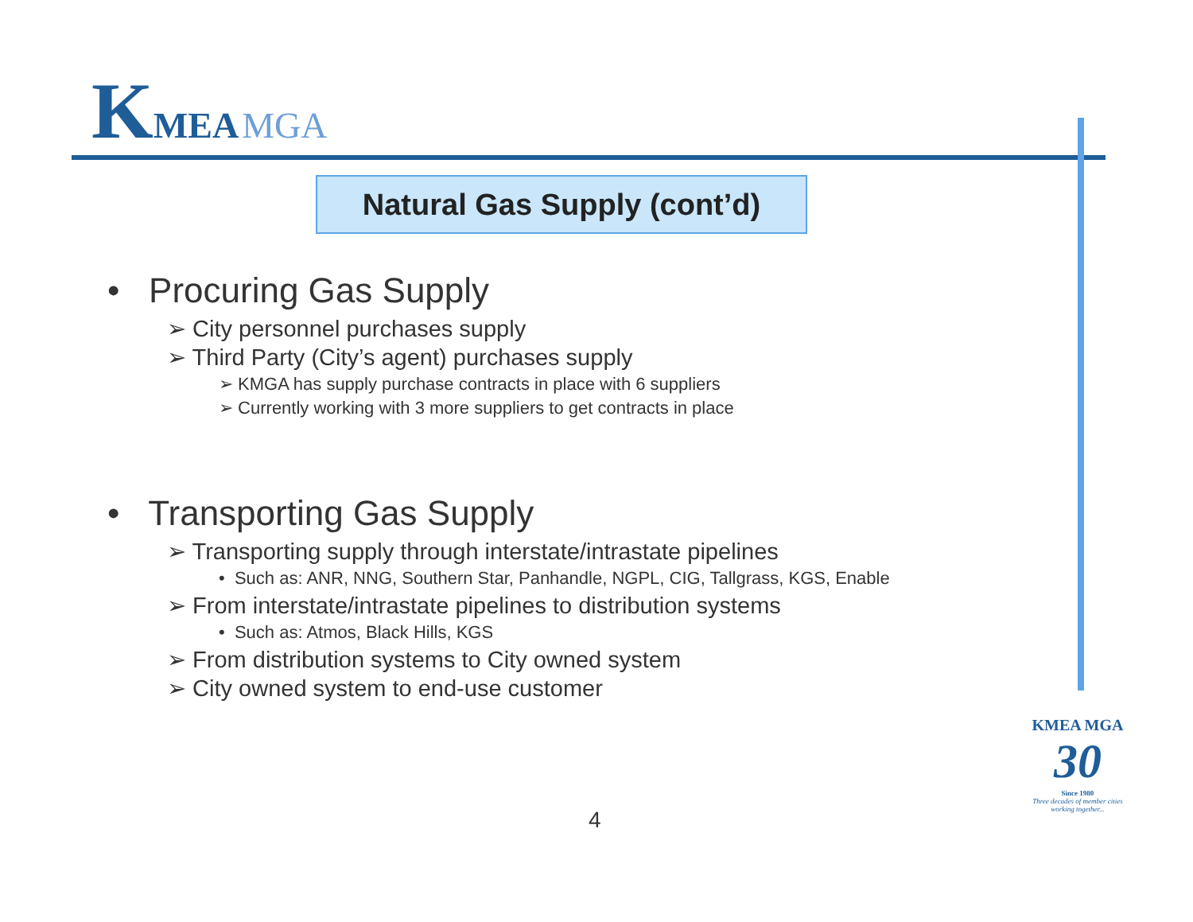KMEA MGA
Natural Gas Supply (cont’d)
• Procuring Gas Supply
➢ City personnel purchases supply
➢ Third Party (City’s agent) purchases supply
➢ KMGA has supply purchase contracts in place with 6 suppliers
➢ Currently working with 3 more suppliers to get contracts in place
• Transporting Gas Supply
➢ Transporting supply through interstate/intrastate pipelines
• Such as: ANR, NNG, Southern Star, Panhandle, NGPL, CIG, Tallgrass, KGS, Enable
➢ From interstate/intrastate pipelines to distribution systems
• Such as: Atmos, Black Hills, KGS
➢ From distribution systems to City owned system
➢ City owned system to end-use customer
4
KMEA MGA
30
Since 1980
Three decades of member cities working together...